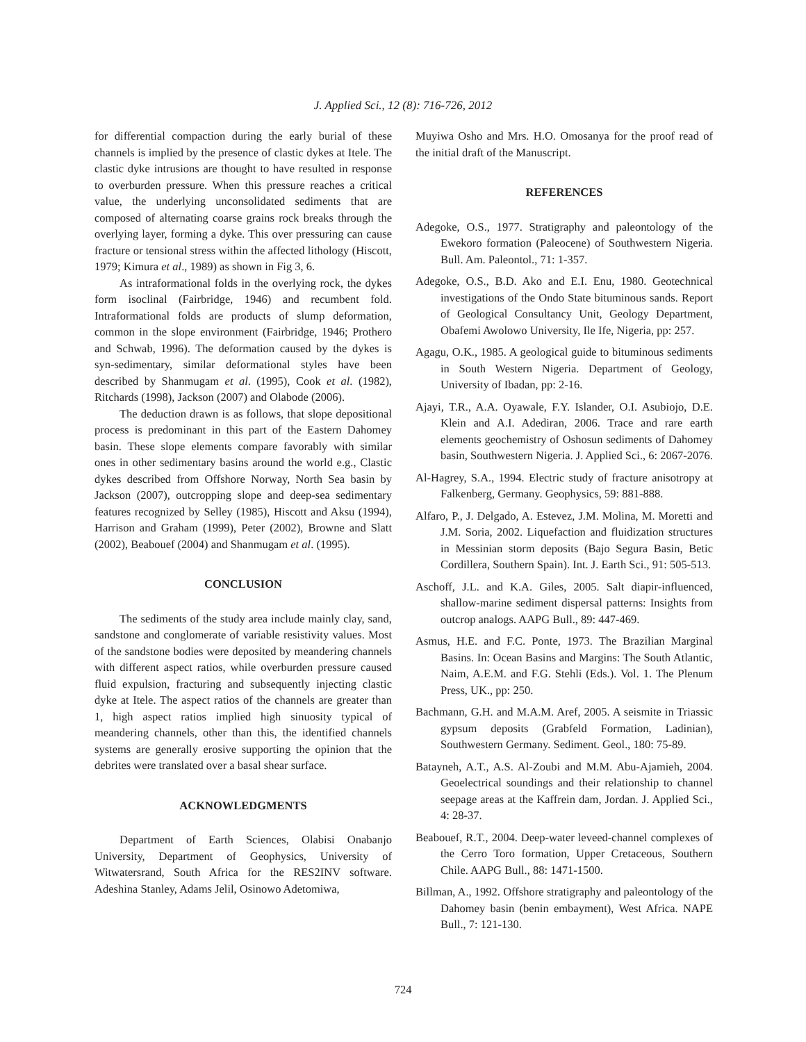J. Applied Sci., 12 (8): 716-726, 2012
for differential compaction during the early burial of these channels is implied by the presence of clastic dykes at Itele. The clastic dyke intrusions are thought to have resulted in response to overburden pressure. When this pressure reaches a critical value, the underlying unconsolidated sediments that are composed of alternating coarse grains rock breaks through the overlying layer, forming a dyke. This over pressuring can cause fracture or tensional stress within the affected lithology (Hiscott, 1979; Kimura et al., 1989) as shown in Fig 3, 6.
As intraformational folds in the overlying rock, the dykes form isoclinal (Fairbridge, 1946) and recumbent fold. Intraformational folds are products of slump deformation, common in the slope environment (Fairbridge, 1946; Prothero and Schwab, 1996). The deformation caused by the dykes is syn-sedimentary, similar deformational styles have been described by Shanmugam et al. (1995), Cook et al. (1982), Ritchards (1998), Jackson (2007) and Olabode (2006).
The deduction drawn is as follows, that slope depositional process is predominant in this part of the Eastern Dahomey basin. These slope elements compare favorably with similar ones in other sedimentary basins around the world e.g., Clastic dykes described from Offshore Norway, North Sea basin by Jackson (2007), outcropping slope and deep-sea sedimentary features recognized by Selley (1985), Hiscott and Aksu (1994), Harrison and Graham (1999), Peter (2002), Browne and Slatt (2002), Beabouef (2004) and Shanmugam et al. (1995).
CONCLUSION
The sediments of the study area include mainly clay, sand, sandstone and conglomerate of variable resistivity values. Most of the sandstone bodies were deposited by meandering channels with different aspect ratios, while overburden pressure caused fluid expulsion, fracturing and subsequently injecting clastic dyke at Itele. The aspect ratios of the channels are greater than 1, high aspect ratios implied high sinuosity typical of meandering channels, other than this, the identified channels systems are generally erosive supporting the opinion that the debrites were translated over a basal shear surface.
ACKNOWLEDGMENTS
Department of Earth Sciences, Olabisi Onabanjo University, Department of Geophysics, University of Witwatersrand, South Africa for the RES2INV software. Adeshina Stanley, Adams Jelil, Osinowo Adetomiwa,
Muyiwa Osho and Mrs. H.O. Omosanya for the proof read of the initial draft of the Manuscript.
REFERENCES
Adegoke, O.S., 1977. Stratigraphy and paleontology of the Ewekoro formation (Paleocene) of Southwestern Nigeria. Bull. Am. Paleontol., 71: 1-357.
Adegoke, O.S., B.D. Ako and E.I. Enu, 1980. Geotechnical investigations of the Ondo State bituminous sands. Report of Geological Consultancy Unit, Geology Department, Obafemi Awolowo University, Ile Ife, Nigeria, pp: 257.
Agagu, O.K., 1985. A geological guide to bituminous sediments in South Western Nigeria. Department of Geology, University of Ibadan, pp: 2-16.
Ajayi, T.R., A.A. Oyawale, F.Y. Islander, O.I. Asubiojo, D.E. Klein and A.I. Adediran, 2006. Trace and rare earth elements geochemistry of Oshosun sediments of Dahomey basin, Southwestern Nigeria. J. Applied Sci., 6: 2067-2076.
Al-Hagrey, S.A., 1994. Electric study of fracture anisotropy at Falkenberg, Germany. Geophysics, 59: 881-888.
Alfaro, P., J. Delgado, A. Estevez, J.M. Molina, M. Moretti and J.M. Soria, 2002. Liquefaction and fluidization structures in Messinian storm deposits (Bajo Segura Basin, Betic Cordillera, Southern Spain). Int. J. Earth Sci., 91: 505-513.
Aschoff, J.L. and K.A. Giles, 2005. Salt diapir-influenced, shallow-marine sediment dispersal patterns: Insights from outcrop analogs. AAPG Bull., 89: 447-469.
Asmus, H.E. and F.C. Ponte, 1973. The Brazilian Marginal Basins. In: Ocean Basins and Margins: The South Atlantic, Naim, A.E.M. and F.G. Stehli (Eds.). Vol. 1. The Plenum Press, UK., pp: 250.
Bachmann, G.H. and M.A.M. Aref, 2005. A seismite in Triassic gypsum deposits (Grabfeld Formation, Ladinian), Southwestern Germany. Sediment. Geol., 180: 75-89.
Batayneh, A.T., A.S. Al-Zoubi and M.M. Abu-Ajamieh, 2004. Geoelectrical soundings and their relationship to channel seepage areas at the Kaffrein dam, Jordan. J. Applied Sci., 4: 28-37.
Beabouef, R.T., 2004. Deep-water leveed-channel complexes of the Cerro Toro formation, Upper Cretaceous, Southern Chile. AAPG Bull., 88: 1471-1500.
Billman, A., 1992. Offshore stratigraphy and paleontology of the Dahomey basin (benin embayment), West Africa. NAPE Bull., 7: 121-130.
724